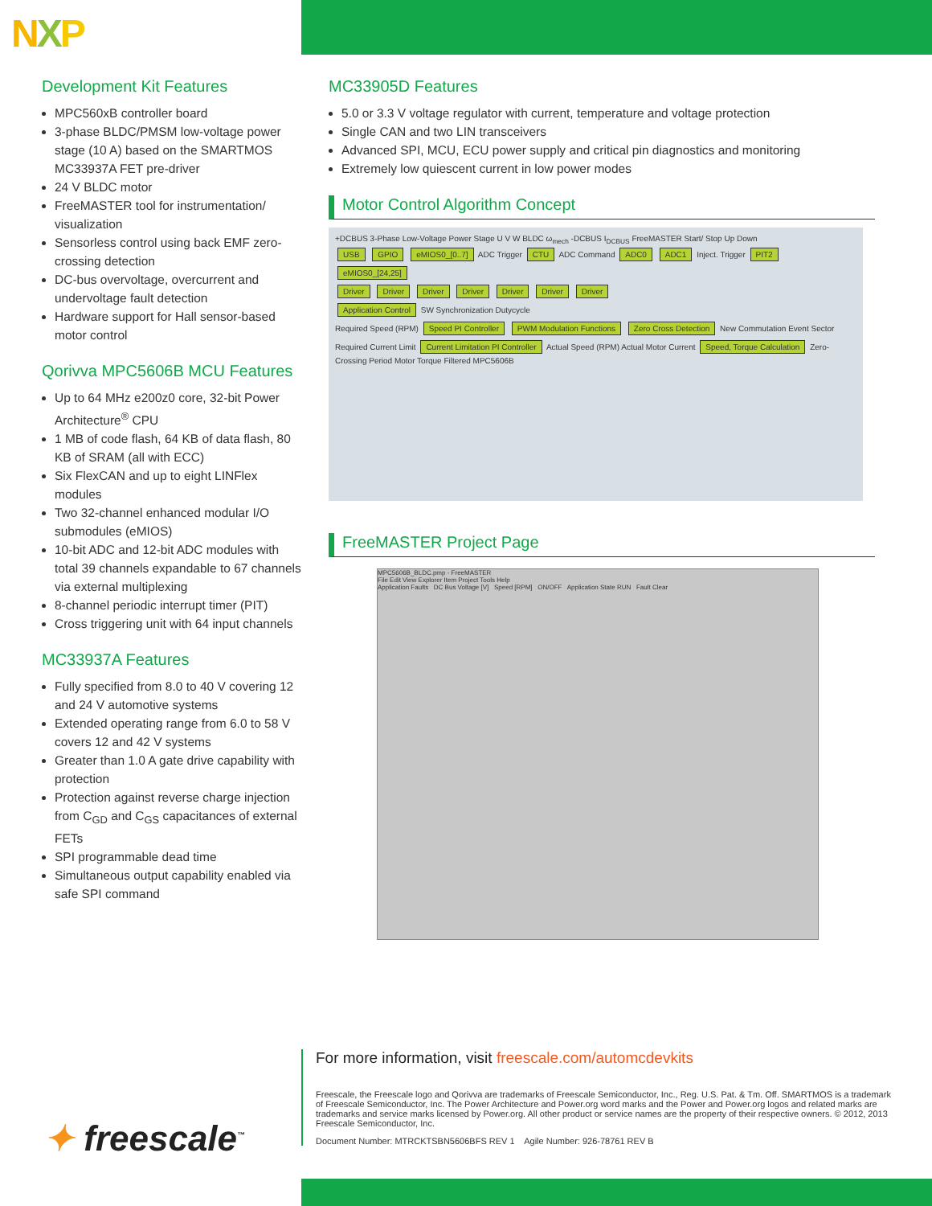NXP
Development Kit Features
MPC560xB controller board
3-phase BLDC/PMSM low-voltage power stage (10 A) based on the SMARTMOS MC33937A FET pre-driver
24 V BLDC motor
FreeMASTER tool for instrumentation/ visualization
Sensorless control using back EMF zero-crossing detection
DC-bus overvoltage, overcurrent and undervoltage fault detection
Hardware support for Hall sensor-based motor control
Qorivva MPC5606B MCU Features
Up to 64 MHz e200z0 core, 32-bit Power Architecture<sup>®</sup> CPU
1 MB of code flash, 64 KB of data flash, 80 KB of SRAM (all with ECC)
Six FlexCAN and up to eight LINFlex modules
Two 32-channel enhanced modular I/O submodules (eMIOS)
10-bit ADC and 12-bit ADC modules with total 39 channels expandable to 67 channels via external multiplexing
8-channel periodic interrupt timer (PIT)
Cross triggering unit with 64 input channels
MC33937A Features
Fully specified from 8.0 to 40 V covering 12 and 24 V automotive systems
Extended operating range from 6.0 to 58 V covers 12 and 42 V systems
Greater than 1.0 A gate drive capability with protection
Protection against reverse charge injection from C<sub>GD</sub> and C<sub>GS</sub> capacitances of external FETs
SPI programmable dead time
Simultaneous output capability enabled via safe SPI command
MC33905D Features
5.0 or 3.3 V voltage regulator with current, temperature and voltage protection
Single CAN and two LIN transceivers
Advanced SPI, MCU, ECU power supply and critical pin diagnostics and monitoring
Extremely low quiescent current in low power modes
Motor Control Algorithm Concept
+DCBUS 3-Phase Low-Voltage Power Stage U V W BLDC ω<sub>mech</sub> -DCBUS I<sub>DCBUS</sub> FreeMASTER Start/ Stop Up Down
USB GPIO eMIOS0_[0..7] ADC Trigger CTU ADC Command ADC0 ADC1 Inject. Trigger PIT2 eMIOS0_[24,25]
Driver Driver Driver Driver Driver Driver Driver
Application Control SW Synchronization Dutycycle
Required Speed (RPM) Speed PI Controller PWM Modulation Functions Zero Cross Detection New Commutation Event Sector
Required Current Limit Current Limitation PI Controller Actual Speed (RPM) Actual Motor Current Speed, Torque Calculation Zero-Crossing Period Motor Torque Filtered MPC5606B
FreeMASTER Project Page
MPC5606B_BLDC.pmp - FreeMASTER
File Edit View Explorer Item Project Tools Help
Application Faults DC Bus Voltage [V] Speed [RPM] ON/OFF Application State RUN Fault Clear
For more information, visit freescale.com/automcdevkits
Freescale, the Freescale logo and Qorivva are trademarks of Freescale Semiconductor, Inc., Reg. U.S. Pat. & Tm. Off. SMARTMOS is a trademark of Freescale Semiconductor, Inc. The Power Architecture and Power.org word marks and the Power and Power.org logos and related marks are trademarks and service marks licensed by Power.org. All other product or service names are the property of their respective owners. © 2012, 2013 Freescale Semiconductor, Inc.
Document Number: MTRCKTSBN5606BFS REV 1 Agile Number: 926-78761 REV B
✦ freescale<sup>™</sup>